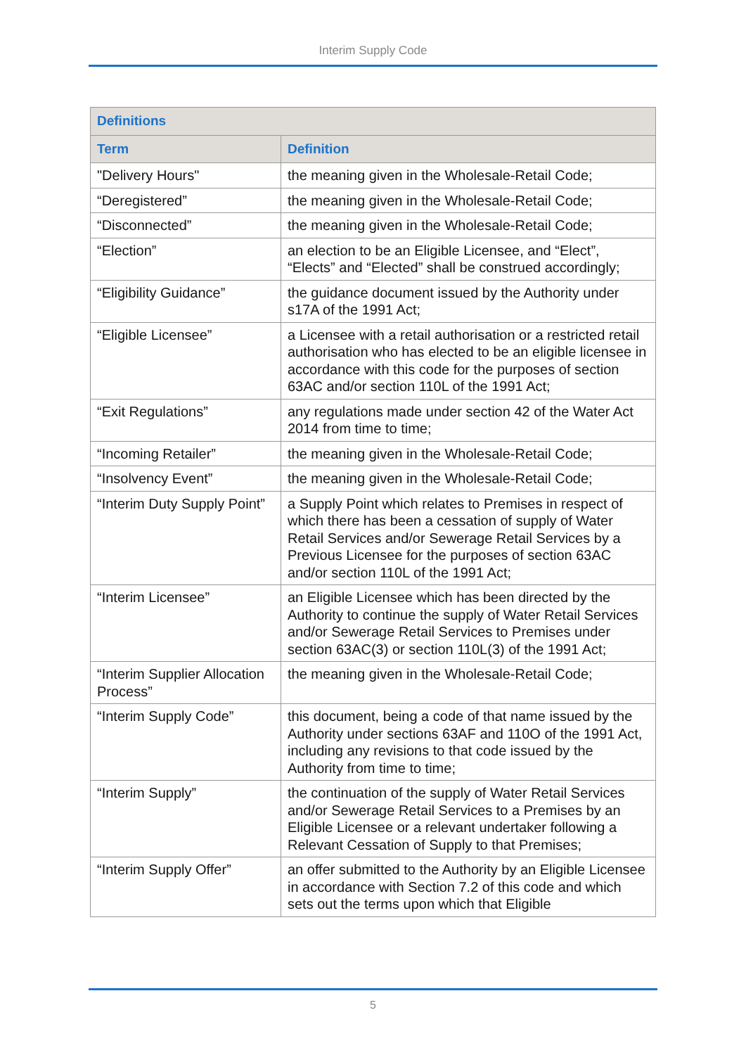Interim Supply Code
| Definitions | |
| --- | --- |
| Term | Definition |
| "Delivery Hours" | the meaning given in the Wholesale-Retail Code; |
| “Deregistered” | the meaning given in the Wholesale-Retail Code; |
| “Disconnected” | the meaning given in the Wholesale-Retail Code; |
| “Election” | an election to be an Eligible Licensee, and “Elect”, “Elects” and “Elected” shall be construed accordingly; |
| “Eligibility Guidance” | the guidance document issued by the Authority under s17A of the 1991 Act; |
| “Eligible Licensee” | a Licensee with a retail authorisation or a restricted retail authorisation who has elected to be an eligible licensee in accordance with this code for the purposes of section 63AC and/or section 110L of the 1991 Act; |
| “Exit Regulations” | any regulations made under section 42 of the Water Act 2014 from time to time; |
| “Incoming Retailer” | the meaning given in the Wholesale-Retail Code; |
| “Insolvency Event” | the meaning given in the Wholesale-Retail Code; |
| “Interim Duty Supply Point” | a Supply Point which relates to Premises in respect of which there has been a cessation of supply of Water Retail Services and/or Sewerage Retail Services by a Previous Licensee for the purposes of section 63AC and/or section 110L of the 1991 Act; |
| “Interim Licensee” | an Eligible Licensee which has been directed by the Authority to continue the supply of Water Retail Services and/or Sewerage Retail Services to Premises under section 63AC(3) or section 110L(3) of the 1991 Act; |
| “Interim Supplier Allocation Process” | the meaning given in the Wholesale-Retail Code; |
| “Interim Supply Code” | this document, being a code of that name issued by the Authority under sections 63AF and 110O of the 1991 Act, including any revisions to that code issued by the Authority from time to time; |
| “Interim Supply” | the continuation of the supply of Water Retail Services and/or Sewerage Retail Services to a Premises by an Eligible Licensee or a relevant undertaker following a Relevant Cessation of Supply to that Premises; |
| “Interim Supply Offer” | an offer submitted to the Authority by an Eligible Licensee in accordance with Section 7.2 of this code and which sets out the terms upon which that Eligible |
5